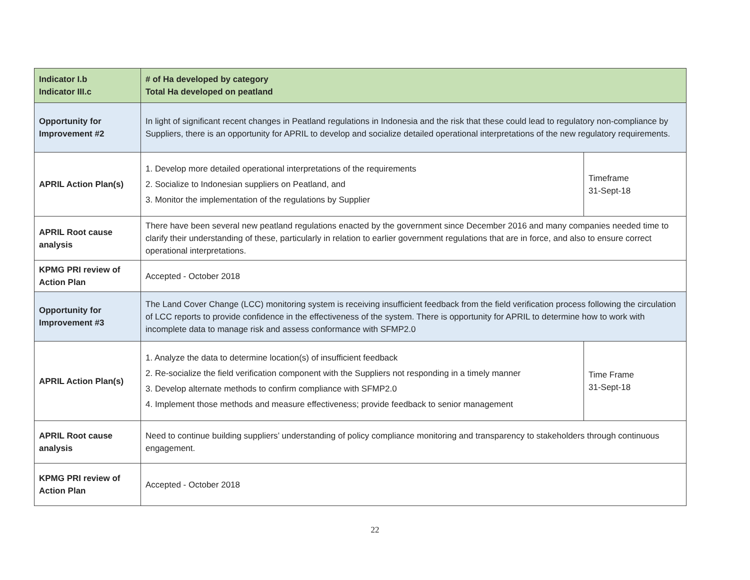| Indicator I.b Indicator III.c | # of Ha developed by category Total Ha developed on peatland | |
| Opportunity for Improvement #2 | In light of significant recent changes in Peatland regulations in Indonesia and the risk that these could lead to regulatory non-compliance by Suppliers, there is an opportunity for APRIL to develop and socialize detailed operational interpretations of the new regulatory requirements. | |
| APRIL Action Plan(s) | 1. Develop more detailed operational interpretations of the requirements 2. Socialize to Indonesian suppliers on Peatland, and 3. Monitor the implementation of the regulations by Supplier | Timeframe 31-Sept-18 |
| APRIL Root cause analysis | There have been several new peatland regulations enacted by the government since December 2016 and many companies needed time to clarify their understanding of these, particularly in relation to earlier government regulations that are in force, and also to ensure correct operational interpretations. | |
| KPMG PRI review of Action Plan | Accepted - October 2018 | |
| Opportunity for Improvement #3 | The Land Cover Change (LCC) monitoring system is receiving insufficient feedback from the field verification process following the circulation of LCC reports to provide confidence in the effectiveness of the system. There is opportunity for APRIL to determine how to work with incomplete data to manage risk and assess conformance with SFMP2.0 | |
| APRIL Action Plan(s) | 1. Analyze the data to determine location(s) of insufficient feedback 2. Re-socialize the field verification component with the Suppliers not responding in a timely manner 3. Develop alternate methods to confirm compliance with SFMP2.0 4. Implement those methods and measure effectiveness; provide feedback to senior management | Time Frame 31-Sept-18 |
| APRIL Root cause analysis | Need to continue building suppliers’ understanding of policy compliance monitoring and transparency to stakeholders through continuous engagement. | |
| KPMG PRI review of Action Plan | Accepted - October 2018 | |
22